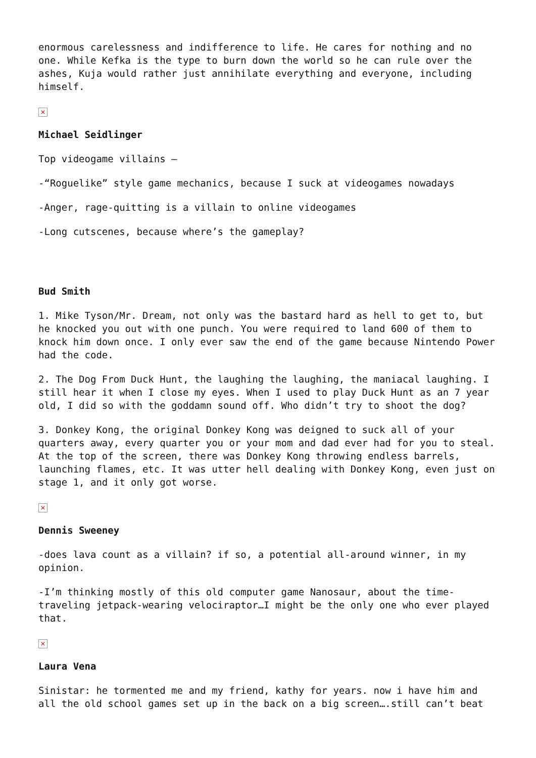enormous carelessness and indifference to life. He cares for nothing and no one. While Kefka is the type to burn down the world so he can rule over the ashes, Kuja would rather just annihilate everything and everyone, including himself.
×
Michael Seidlinger
Top videogame villains –
-“Roguelike” style game mechanics, because I suck at videogames nowadays
-Anger, rage-quitting is a villain to online videogames
-Long cutscenes, because where’s the gameplay?
Bud Smith
1. Mike Tyson/Mr. Dream, not only was the bastard hard as hell to get to, but he knocked you out with one punch. You were required to land 600 of them to knock him down once. I only ever saw the end of the game because Nintendo Power had the code.
2. The Dog From Duck Hunt, the laughing the laughing, the maniacal laughing. I still hear it when I close my eyes. When I used to play Duck Hunt as an 7 year old, I did so with the goddamn sound off. Who didn’t try to shoot the dog?
3. Donkey Kong, the original Donkey Kong was deigned to suck all of your quarters away, every quarter you or your mom and dad ever had for you to steal. At the top of the screen, there was Donkey Kong throwing endless barrels, launching flames, etc. It was utter hell dealing with Donkey Kong, even just on stage 1, and it only got worse.
×
Dennis Sweeney
-does lava count as a villain? if so, a potential all-around winner, in my opinion.
-I’m thinking mostly of this old computer game Nanosaur, about the time-traveling jetpack-wearing velociraptor…I might be the only one who ever played that.
×
Laura Vena
Sinistar: he tormented me and my friend, kathy for years. now i have him and all the old school games set up in the back on a big screen….still can’t beat